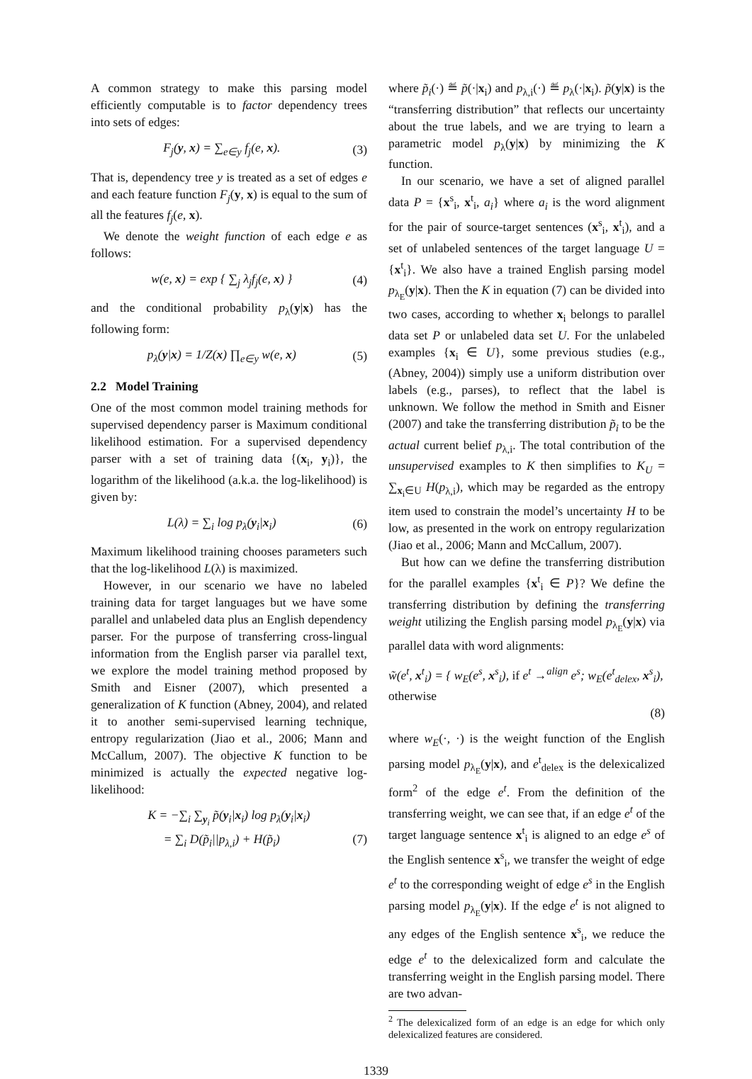A common strategy to make this parsing model efficiently computable is to factor dependency trees into sets of edges:
F<sub>j</sub>(y, x) = ∑<sub>e∈y</sub> f<sub>j</sub>(e, x). (3)
That is, dependency tree y is treated as a set of edges e and each feature function F<sub>j</sub>(y, x) is equal to the sum of all the features f<sub>j</sub>(e, x).
We denote the weight function of each edge e as follows:
w(e, x) = exp { ∑<sub>j</sub> λ<sub>j</sub>f<sub>j</sub>(e, x) } (4)
and the conditional probability p<sub>λ</sub>(y|x) has the following form:
p<sub>λ</sub>(y|x) = 1/Z(x) ∏<sub>e∈y</sub> w(e, x) (5)
2.2 Model Training
One of the most common model training methods for supervised dependency parser is Maximum conditional likelihood estimation. For a supervised dependency parser with a set of training data {(x<sub>i</sub>, y<sub>i</sub>)}, the logarithm of the likelihood (a.k.a. the log-likelihood) is given by:
L(λ) = ∑<sub>i</sub> log p<sub>λ</sub>(y<sub>i</sub>|x<sub>i</sub>) (6)
Maximum likelihood training chooses parameters such that the log-likelihood L(λ) is maximized.
However, in our scenario we have no labeled training data for target languages but we have some parallel and unlabeled data plus an English dependency parser. For the purpose of transferring cross-lingual information from the English parser via parallel text, we explore the model training method proposed by Smith and Eisner (2007), which presented a generalization of K function (Abney, 2004), and related it to another semi-supervised learning technique, entropy regularization (Jiao et al., 2006; Mann and McCallum, 2007). The objective K function to be minimized is actually the expected negative log-likelihood:
K = −∑<sub>i</sub> ∑<sub>y<sub>i</sub></sub> p̃(y<sub>i</sub>|x<sub>i</sub>) log p<sub>λ</sub>(y<sub>i</sub>|x<sub>i</sub>)
= ∑<sub>i</sub> D(p̃<sub>i</sub>||p<sub>λ,i</sub>) + H(p̃<sub>i</sub>) (7)
where p̃<sub>i</sub>(·) ≝ p̃(·|x<sub>i</sub>) and p<sub>λ,i</sub>(·) ≝ p<sub>λ</sub>(·|x<sub>i</sub>). p̃(y|x) is the “transferring distribution” that reflects our uncertainty about the true labels, and we are trying to learn a parametric model p<sub>λ</sub>(y|x) by minimizing the K function.
In our scenario, we have a set of aligned parallel data P = {x<sup>s</sup><sub>i</sub>, x<sup>t</sup><sub>i</sub>, a<sub>i</sub>} where a<sub>i</sub> is the word alignment for the pair of source-target sentences (x<sup>s</sup><sub>i</sub>, x<sup>t</sup><sub>i</sub>), and a set of unlabeled sentences of the target language U = {x<sup>t</sup><sub>i</sub>}. We also have a trained English parsing model p<sub>λ<sub>E</sub></sub>(y|x). Then the K in equation (7) can be divided into two cases, according to whether x<sub>i</sub> belongs to parallel data set P or unlabeled data set U. For the unlabeled examples {x<sub>i</sub> ∈ U}, some previous studies (e.g., (Abney, 2004)) simply use a uniform distribution over labels (e.g., parses), to reflect that the label is unknown. We follow the method in Smith and Eisner (2007) and take the transferring distribution p̃<sub>i</sub> to be the actual current belief p<sub>λ,i</sub>. The total contribution of the unsupervised examples to K then simplifies to K<sub>U</sub> = ∑<sub>x<sub>i</sub>∈U</sub> H(p<sub>λ,i</sub>), which may be regarded as the entropy item used to constrain the model’s uncertainty H to be low, as presented in the work on entropy regularization (Jiao et al., 2006; Mann and McCallum, 2007).
But how can we define the transferring distribution for the parallel examples {x<sup>t</sup><sub>i</sub> ∈ P}? We define the transferring distribution by defining the transferring weight utilizing the English parsing model p<sub>λ<sub>E</sub></sub>(y|x) via parallel data with word alignments:
w̃(e<sup>t</sup>, x<sup>t</sup><sub>i</sub>) = { w<sub>E</sub>(e<sup>s</sup>, x<sup>s</sup><sub>i</sub>), if e<sup>t</sup> →<sup>align</sup> e<sup>s</sup>; w<sub>E</sub>(e<sup>t</sup><sub>delex</sub>, x<sup>s</sup><sub>i</sub>), otherwise
(8)
where w<sub>E</sub>(·, ·) is the weight function of the English parsing model p<sub>λ<sub>E</sub></sub>(y|x), and e<sup>t</sup><sub>delex</sub> is the delexicalized form<sup>2</sup> of the edge e<sup>t</sup>. From the definition of the transferring weight, we can see that, if an edge e<sup>t</sup> of the target language sentence x<sup>t</sup><sub>i</sub> is aligned to an edge e<sup>s</sup> of the English sentence x<sup>s</sup><sub>i</sub>, we transfer the weight of edge e<sup>t</sup> to the corresponding weight of edge e<sup>s</sup> in the English parsing model p<sub>λ<sub>E</sub></sub>(y|x). If the edge e<sup>t</sup> is not aligned to any edges of the English sentence x<sup>s</sup><sub>i</sub>, we reduce the edge e<sup>t</sup> to the delexicalized form and calculate the transferring weight in the English parsing model. There are two advan-
<sup>2</sup> The delexicalized form of an edge is an edge for which only delexicalized features are considered.
1339